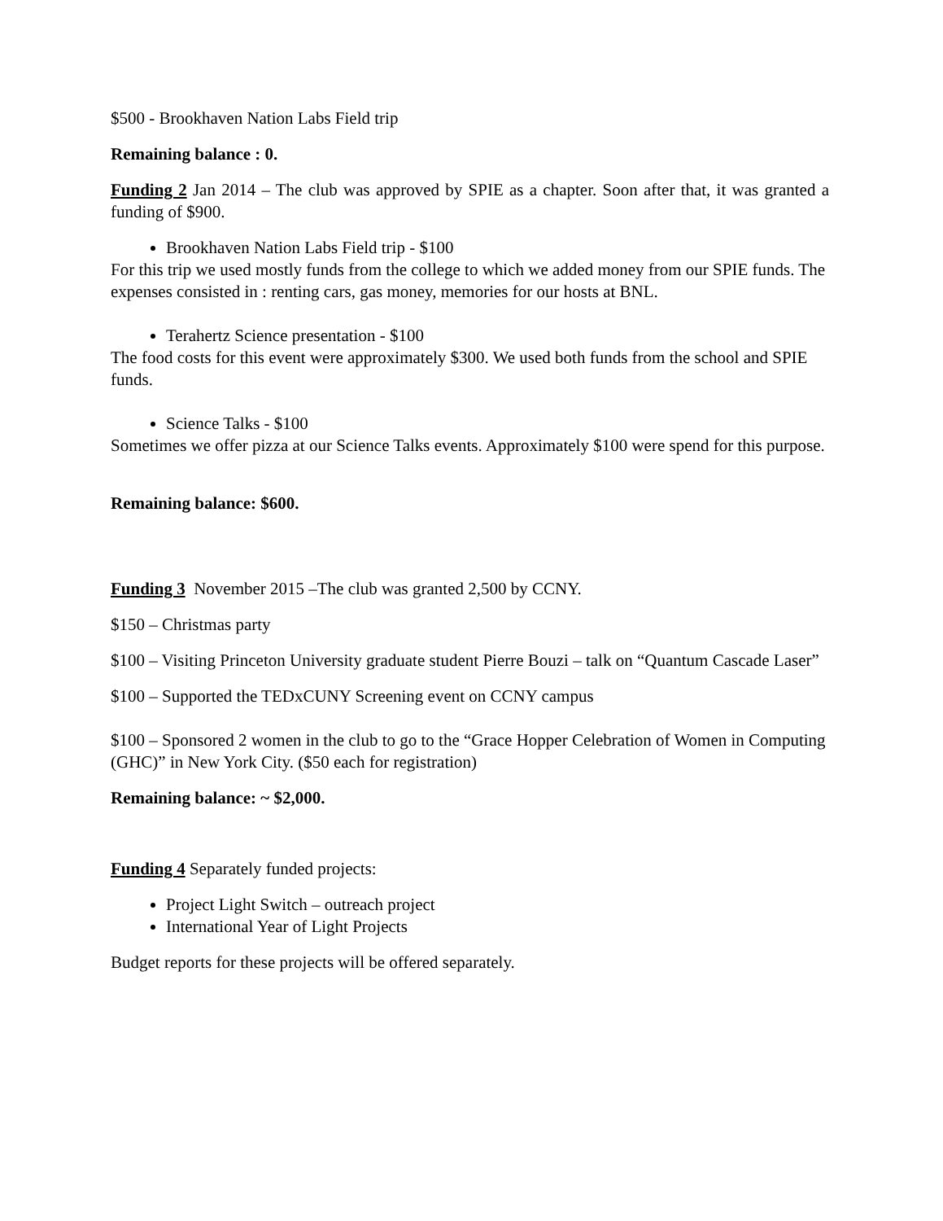$500 - Brookhaven Nation Labs Field trip
Remaining balance : 0.
Funding 2 Jan 2014 – The club was approved by SPIE as a chapter. Soon after that, it was granted a funding of $900.
Brookhaven Nation Labs Field trip - $100
For this trip we used mostly funds from the college to which we added money from our SPIE funds. The expenses consisted in : renting cars, gas money, memories for our hosts at BNL.
Terahertz Science presentation - $100
The food costs for this event were approximately $300. We used both funds from the school and SPIE funds.
Science Talks - $100
Sometimes we offer pizza at our Science Talks events. Approximately $100 were spend for this purpose.
Remaining balance: $600.
Funding 3 November 2015 –The club was granted 2,500 by CCNY.
$150 – Christmas party
$100 – Visiting Princeton University graduate student Pierre Bouzi – talk on “Quantum Cascade Laser”
$100 – Supported the TEDxCUNY Screening event on CCNY campus
$100 – Sponsored 2 women in the club to go to the “Grace Hopper Celebration of Women in Computing (GHC)” in New York City. ($50 each for registration)
Remaining balance: ~ $2,000.
Funding 4 Separately funded projects:
Project Light Switch – outreach project
International Year of Light Projects
Budget reports for these projects will be offered separately.